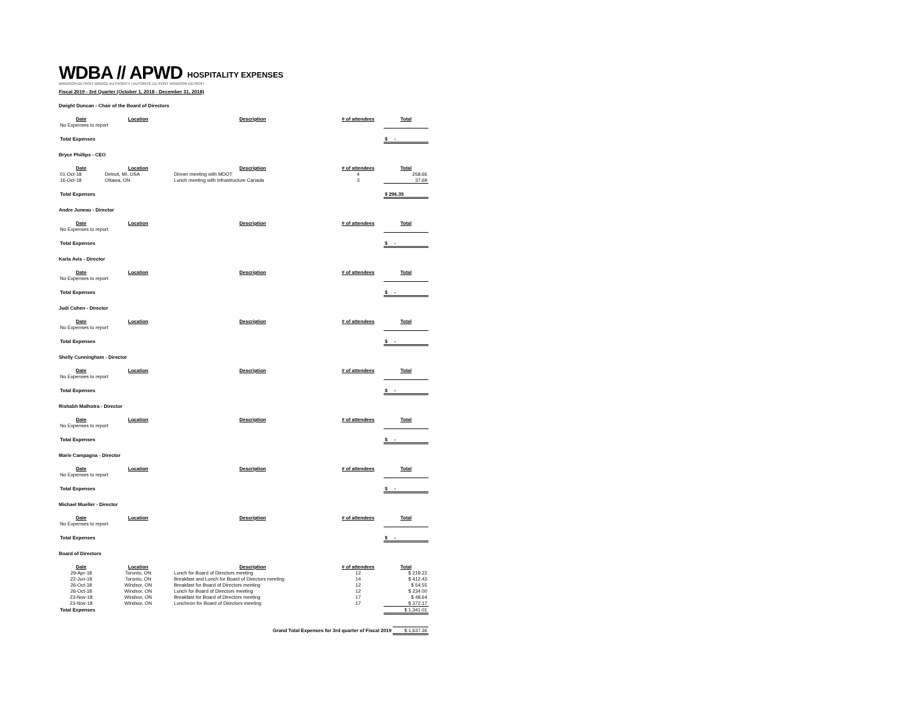WDBA // APWD HOSPITALITY EXPENSES
WINDSOR-DETROIT BRIDGE AUTHORITY | AUTORITÉ DU PONT WINDSOR-DETROIT
Fiscal 2019 - 3rd Quarter (October 1, 2018 - December 31, 2018)
Dwight Duncan - Chair of the Board of Directors
| Date | Location | Description | # of attendees | Total |
| --- | --- | --- | --- | --- |
| No Expenses to report | | | | |
| Total Expenses | | | | $ - |
Bryce Phillips - CEO
| Date | Location | Description | # of attendees | Total |
| --- | --- | --- | --- | --- |
| 01-Oct-18 | Detroit, MI, USA | Dinner meeting with MDOT | 4 | 258.66 |
| 16-Oct-18 | Ottawa, ON | Lunch meeting with Infrastructure Canada | 3 | 37.69 |
| Total Expenses | | | | $ 296.35 |
Andre Juneau - Director
| Date | Location | Description | # of attendees | Total |
| --- | --- | --- | --- | --- |
| No Expenses to report | | | | |
| Total Expenses | | | | $ - |
Karla Avis - Director
| Date | Location | Description | # of attendees | Total |
| --- | --- | --- | --- | --- |
| No Expenses to report | | | | |
| Total Expenses | | | | $ - |
Judi Cohen - Director
| Date | Location | Description | # of attendees | Total |
| --- | --- | --- | --- | --- |
| No Expenses to report | | | | |
| Total Expenses | | | | $ - |
Shelly Cunningham - Director
| Date | Location | Description | # of attendees | Total |
| --- | --- | --- | --- | --- |
| No Expenses to report | | | | |
| Total Expenses | | | | $ - |
Rishabh Malhotra - Director
| Date | Location | Description | # of attendees | Total |
| --- | --- | --- | --- | --- |
| No Expenses to report | | | | |
| Total Expenses | | | | $ - |
Marie Campagna - Director
| Date | Location | Description | # of attendees | Total |
| --- | --- | --- | --- | --- |
| No Expenses to report | | | | |
| Total Expenses | | | | $ - |
Michael Mueller - Director
| Date | Location | Description | # of attendees | Total |
| --- | --- | --- | --- | --- |
| No Expenses to report | | | | |
| Total Expenses | | | | $ - |
Board of Directors
| Date | Location | Description | # of attendees | Total |
| --- | --- | --- | --- | --- |
| 29-Apr-18 | Toronto, ON | Lunch for Board of Directors meeting | 12 | $ 219.22 |
| 22-Jun-18 | Toronto, ON | Breakfast and Lunch for Board of Directors meeting | 14 | $ 412.43 |
| 26-Oct-18 | Windsor, ON | Breakfast for Board of Directors meeting | 12 | $ 54.55 |
| 26-Oct-18 | Windsor, ON | Lunch for Board of Directors meeting | 12 | $ 234.00 |
| 23-Nov-18 | Windsor, ON | Breakfast for Board of Directors meeting | 17 | $ 48.64 |
| 23-Nov-18 | Windsor, ON | Luncheon for Board of Directors meeting | 17 | $ 372.17 |
| Total Expenses | | | | $ 1,341.01 |
| Grand Total Expenses for 3rd quarter of Fiscal 2019 | $ 1,637.36 |